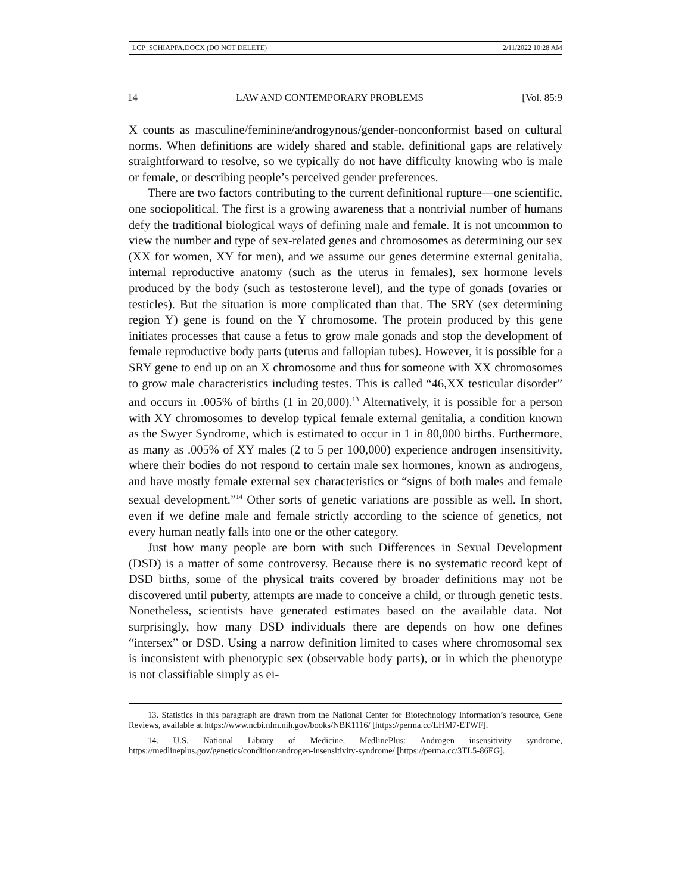_LCP_SCHIAPPA.DOCX (DO NOT DELETE) 2/11/2022 10:28 AM
14 LAW AND CONTEMPORARY PROBLEMS [Vol. 85:9
X counts as masculine/feminine/androgynous/gender-nonconformist based on cultural norms. When definitions are widely shared and stable, definitional gaps are relatively straightforward to resolve, so we typically do not have difficulty knowing who is male or female, or describing people’s perceived gender preferences.
There are two factors contributing to the current definitional rupture—one scientific, one sociopolitical. The first is a growing awareness that a nontrivial number of humans defy the traditional biological ways of defining male and female. It is not uncommon to view the number and type of sex-related genes and chromosomes as determining our sex (XX for women, XY for men), and we assume our genes determine external genitalia, internal reproductive anatomy (such as the uterus in females), sex hormone levels produced by the body (such as testosterone level), and the type of gonads (ovaries or testicles). But the situation is more complicated than that. The SRY (sex determining region Y) gene is found on the Y chromosome. The protein produced by this gene initiates processes that cause a fetus to grow male gonads and stop the development of female reproductive body parts (uterus and fallopian tubes). However, it is possible for a SRY gene to end up on an X chromosome and thus for someone with XX chromosomes to grow male characteristics including testes. This is called “46,XX testicular disorder” and occurs in .005% of births (1 in 20,000).<sup>13</sup> Alternatively, it is possible for a person with XY chromosomes to develop typical female external genitalia, a condition known as the Swyer Syndrome, which is estimated to occur in 1 in 80,000 births. Furthermore, as many as .005% of XY males (2 to 5 per 100,000) experience androgen insensitivity, where their bodies do not respond to certain male sex hormones, known as androgens, and have mostly female external sex characteristics or “signs of both males and female sexual development.”<sup>14</sup> Other sorts of genetic variations are possible as well. In short, even if we define male and female strictly according to the science of genetics, not every human neatly falls into one or the other category.
Just how many people are born with such Differences in Sexual Development (DSD) is a matter of some controversy. Because there is no systematic record kept of DSD births, some of the physical traits covered by broader definitions may not be discovered until puberty, attempts are made to conceive a child, or through genetic tests. Nonetheless, scientists have generated estimates based on the available data. Not surprisingly, how many DSD individuals there are depends on how one defines “intersex” or DSD. Using a narrow definition limited to cases where chromosomal sex is inconsistent with phenotypic sex (observable body parts), or in which the phenotype is not classifiable simply as ei-
13. Statistics in this paragraph are drawn from the National Center for Biotechnology Information’s resource, Gene Reviews, available at https://www.ncbi.nlm.nih.gov/books/NBK1116/ [https://perma.cc/LHM7-ETWF].
14. U.S. National Library of Medicine, MedlinePlus: Androgen insensitivity syndrome, https://medlineplus.gov/genetics/condition/androgen-insensitivity-syndrome/ [https://perma.cc/3TL5-86EG].